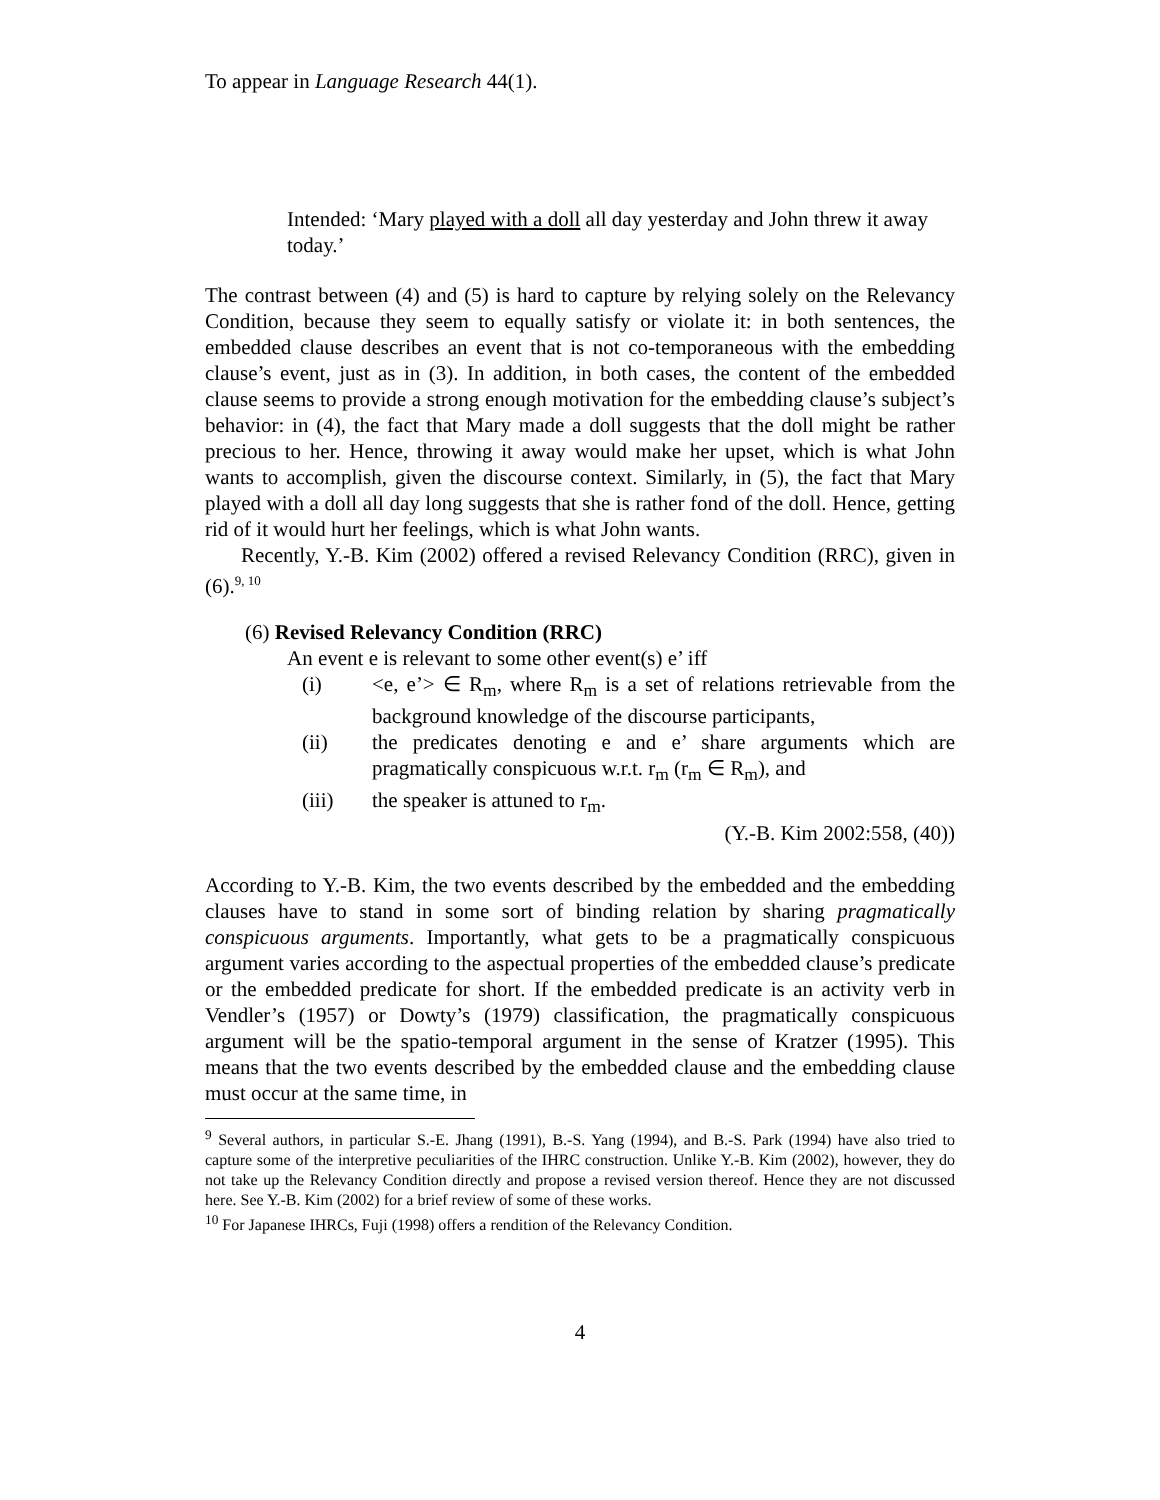To appear in Language Research 44(1).
Intended: ‘Mary played with a doll all day yesterday and John threw it away today.’
The contrast between (4) and (5) is hard to capture by relying solely on the Relevancy Condition, because they seem to equally satisfy or violate it: in both sentences, the embedded clause describes an event that is not co-temporaneous with the embedding clause’s event, just as in (3). In addition, in both cases, the content of the embedded clause seems to provide a strong enough motivation for the embedding clause’s subject’s behavior: in (4), the fact that Mary made a doll suggests that the doll might be rather precious to her. Hence, throwing it away would make her upset, which is what John wants to accomplish, given the discourse context. Similarly, in (5), the fact that Mary played with a doll all day long suggests that she is rather fond of the doll. Hence, getting rid of it would hurt her feelings, which is what John wants.
Recently, Y.-B. Kim (2002) offered a revised Relevancy Condition (RRC), given in (6).<sup>9, 10</sup>
(6) Revised Relevancy Condition (RRC)
An event e is relevant to some other event(s) e’ iff
(i) <e, e’> ∈ R<sub>m</sub>, where R<sub>m</sub> is a set of relations retrievable from the background knowledge of the discourse participants,
(ii) the predicates denoting e and e’ share arguments which are pragmatically conspicuous w.r.t. r<sub>m</sub> (r<sub>m</sub> ∈ R<sub>m</sub>), and
(iii) the speaker is attuned to r<sub>m</sub>.
(Y.-B. Kim 2002:558, (40))
According to Y.-B. Kim, the two events described by the embedded and the embedding clauses have to stand in some sort of binding relation by sharing pragmatically conspicuous arguments. Importantly, what gets to be a pragmatically conspicuous argument varies according to the aspectual properties of the embedded clause’s predicate or the embedded predicate for short. If the embedded predicate is an activity verb in Vendler’s (1957) or Dowty’s (1979) classification, the pragmatically conspicuous argument will be the spatio-temporal argument in the sense of Kratzer (1995). This means that the two events described by the embedded clause and the embedding clause must occur at the same time, in
<sup>9</sup> Several authors, in particular S.-E. Jhang (1991), B.-S. Yang (1994), and B.-S. Park (1994) have also tried to capture some of the interpretive peculiarities of the IHRC construction. Unlike Y.-B. Kim (2002), however, they do not take up the Relevancy Condition directly and propose a revised version thereof. Hence they are not discussed here. See Y.-B. Kim (2002) for a brief review of some of these works.
<sup>10</sup> For Japanese IHRCs, Fuji (1998) offers a rendition of the Relevancy Condition.
4